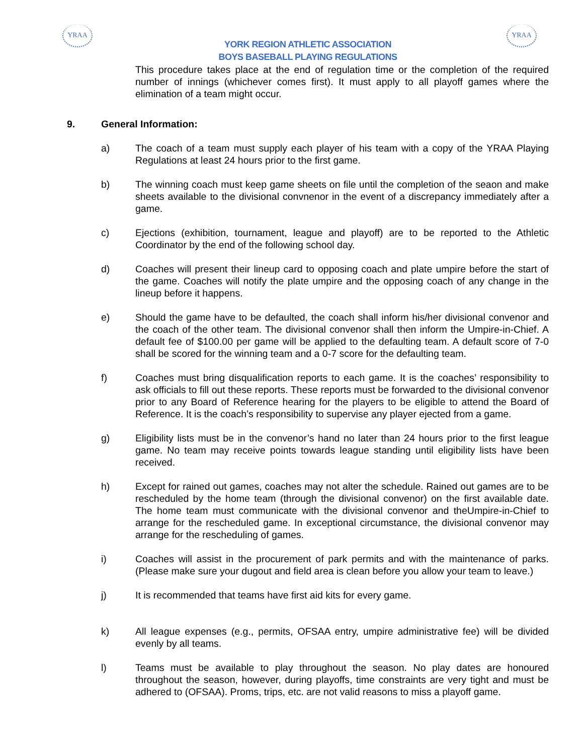YRAA YRAA
YORK REGION ATHLETIC ASSOCIATION
BOYS BASEBALL PLAYING REGULATIONS
This procedure takes place at the end of regulation time or the completion of the required number of innings (whichever comes first). It must apply to all playoff games where the elimination of a team might occur.
9. General Information:
a) The coach of a team must supply each player of his team with a copy of the YRAA Playing Regulations at least 24 hours prior to the first game.
b) The winning coach must keep game sheets on file until the completion of the seaon and make sheets available to the divisional convnenor in the event of a discrepancy immediately after a game.
c) Ejections (exhibition, tournament, league and playoff) are to be reported to the Athletic Coordinator by the end of the following school day.
d) Coaches will present their lineup card to opposing coach and plate umpire before the start of the game. Coaches will notify the plate umpire and the opposing coach of any change in the lineup before it happens.
e) Should the game have to be defaulted, the coach shall inform his/her divisional convenor and the coach of the other team. The divisional convenor shall then inform the Umpire-in-Chief. A default fee of $100.00 per game will be applied to the defaulting team. A default score of 7-0 shall be scored for the winning team and a 0-7 score for the defaulting team.
f) Coaches must bring disqualification reports to each game. It is the coaches’ responsibility to ask officials to fill out these reports. These reports must be forwarded to the divisional convenor prior to any Board of Reference hearing for the players to be eligible to attend the Board of Reference. It is the coach’s responsibility to supervise any player ejected from a game.
g) Eligibility lists must be in the convenor’s hand no later than 24 hours prior to the first league game. No team may receive points towards league standing until eligibility lists have been received.
h) Except for rained out games, coaches may not alter the schedule. Rained out games are to be rescheduled by the home team (through the divisional convenor) on the first available date. The home team must communicate with the divisional convenor and theUmpire-in-Chief to arrange for the rescheduled game. In exceptional circumstance, the divisional convenor may arrange for the rescheduling of games.
i) Coaches will assist in the procurement of park permits and with the maintenance of parks. (Please make sure your dugout and field area is clean before you allow your team to leave.)
j) It is recommended that teams have first aid kits for every game.
k) All league expenses (e.g., permits, OFSAA entry, umpire administrative fee) will be divided evenly by all teams.
l) Teams must be available to play throughout the season. No play dates are honoured throughout the season, however, during playoffs, time constraints are very tight and must be adhered to (OFSAA). Proms, trips, etc. are not valid reasons to miss a playoff game.